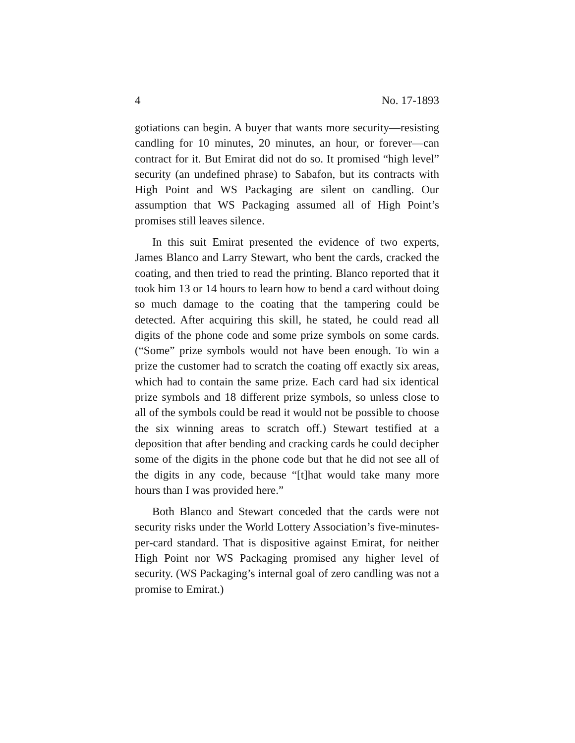4 No. 17-1893
gotiations can begin. A buyer that wants more security—resisting candling for 10 minutes, 20 minutes, an hour, or forever—can contract for it. But Emirat did not do so. It promised “high level” security (an undefined phrase) to Sabafon, but its contracts with High Point and WS Packaging are silent on candling. Our assumption that WS Packaging assumed all of High Point’s promises still leaves silence.
In this suit Emirat presented the evidence of two experts, James Blanco and Larry Stewart, who bent the cards, cracked the coating, and then tried to read the printing. Blanco reported that it took him 13 or 14 hours to learn how to bend a card without doing so much damage to the coating that the tampering could be detected. After acquiring this skill, he stated, he could read all digits of the phone code and some prize symbols on some cards. (“Some” prize symbols would not have been enough. To win a prize the customer had to scratch the coating off exactly six areas, which had to contain the same prize. Each card had six identical prize symbols and 18 different prize symbols, so unless close to all of the symbols could be read it would not be possible to choose the six winning areas to scratch off.) Stewart testified at a deposition that after bending and cracking cards he could decipher some of the digits in the phone code but that he did not see all of the digits in any code, because “[t]hat would take many more hours than I was provided here.”
Both Blanco and Stewart conceded that the cards were not security risks under the World Lottery Association’s five-minutes-per-card standard. That is dispositive against Emirat, for neither High Point nor WS Packaging promised any higher level of security. (WS Packaging’s internal goal of zero candling was not a promise to Emirat.)